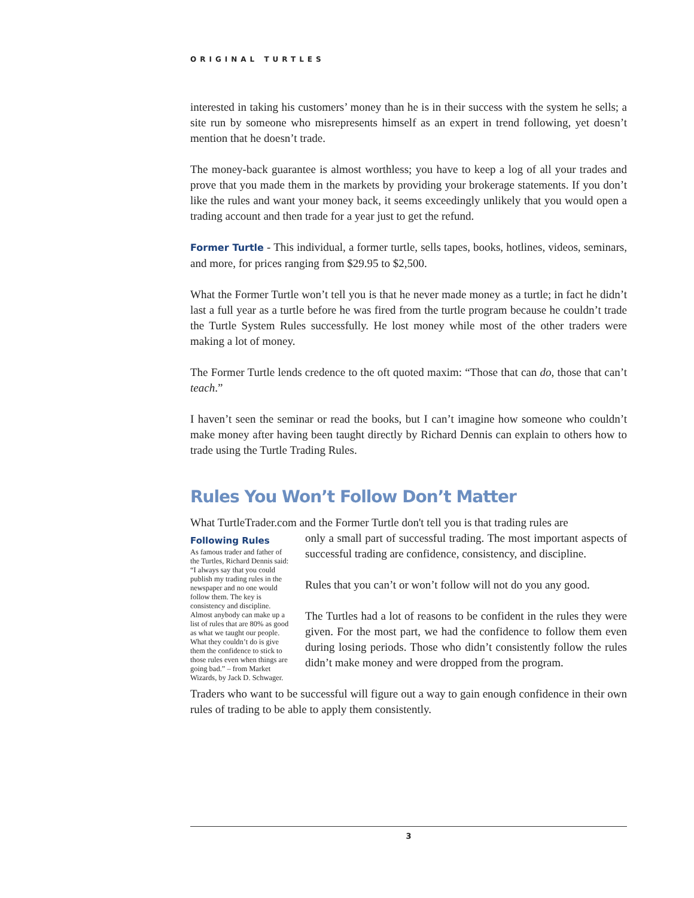ORIGINAL TURTLES
interested in taking his customers’ money than he is in their success with the system he sells; a site run by someone who misrepresents himself as an expert in trend following, yet doesn’t mention that he doesn’t trade.
The money-back guarantee is almost worthless; you have to keep a log of all your trades and prove that you made them in the markets by providing your brokerage statements. If you don’t like the rules and want your money back, it seems exceedingly unlikely that you would open a trading account and then trade for a year just to get the refund.
Former Turtle - This individual, a former turtle, sells tapes, books, hotlines, videos, seminars, and more, for prices ranging from $29.95 to $2,500.
What the Former Turtle won’t tell you is that he never made money as a turtle; in fact he didn’t last a full year as a turtle before he was fired from the turtle program because he couldn’t trade the Turtle System Rules successfully. He lost money while most of the other traders were making a lot of money.
The Former Turtle lends credence to the oft quoted maxim: “Those that can do, those that can’t teach.”
I haven’t seen the seminar or read the books, but I can’t imagine how someone who couldn’t make money after having been taught directly by Richard Dennis can explain to others how to trade using the Turtle Trading Rules.
Rules You Won’t Follow Don’t Matter
What TurtleTrader.com and the Former Turtle don't tell you is that trading rules are
Following Rules
As famous trader and father of the Turtles, Richard Dennis said: “I always say that you could publish my trading rules in the newspaper and no one would follow them. The key is consistency and discipline. Almost anybody can make up a list of rules that are 80% as good as what we taught our people. What they couldn’t do is give them the confidence to stick to those rules even when things are going bad.” – from Market Wizards, by Jack D. Schwager.
only a small part of successful trading. The most important aspects of successful trading are confidence, consistency, and discipline.
Rules that you can’t or won’t follow will not do you any good.
The Turtles had a lot of reasons to be confident in the rules they were given. For the most part, we had the confidence to follow them even during losing periods. Those who didn’t consistently follow the rules didn’t make money and were dropped from the program.
Traders who want to be successful will figure out a way to gain enough confidence in their own rules of trading to be able to apply them consistently.
3